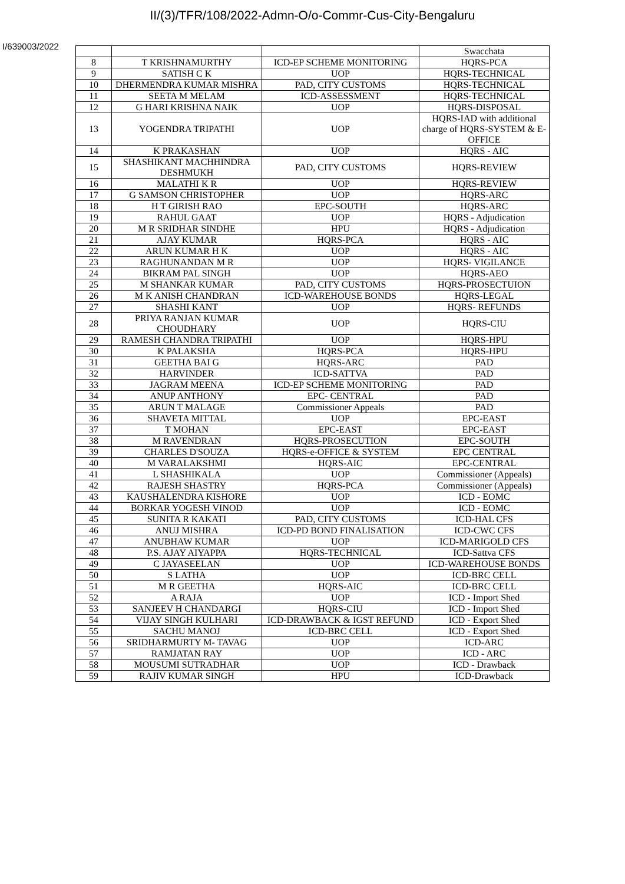II/(3)/TFR/108/2022-Admn-O/o-Commr-Cus-City-Bengaluru
I/639003/2022
| | | | Swacchata |
| 8 | T KRISHNAMURTHY | ICD-EP SCHEME MONITORING | HQRS-PCA |
| 9 | SATISH C K | UOP | HQRS-TECHNICAL |
| 10 | DHERMENDRA KUMAR MISHRA | PAD, CITY CUSTOMS | HQRS-TECHNICAL |
| 11 | SEETA M MELAM | ICD-ASSESSMENT | HQRS-TECHNICAL |
| 12 | G HARI KRISHNA NAIK | UOP | HQRS-DISPOSAL |
| 13 | YOGENDRA TRIPATHI | UOP | HQRS-IAD with additional charge of HQRS-SYSTEM & E-OFFICE |
| 14 | K PRAKASHAN | UOP | HQRS - AIC |
| 15 | SHASHIKANT MACHHINDRA DESHMUKH | PAD, CITY CUSTOMS | HQRS-REVIEW |
| 16 | MALATHI K R | UOP | HQRS-REVIEW |
| 17 | G SAMSON CHRISTOPHER | UOP | HQRS-ARC |
| 18 | H T GIRISH RAO | EPC-SOUTH | HQRS-ARC |
| 19 | RAHUL GAAT | UOP | HQRS - Adjudication |
| 20 | M R SRIDHAR SINDHE | HPU | HQRS - Adjudication |
| 21 | AJAY KUMAR | HQRS-PCA | HQRS - AIC |
| 22 | ARUN KUMAR H K | UOP | HQRS - AIC |
| 23 | RAGHUNANDAN M R | UOP | HQRS- VIGILANCE |
| 24 | BIKRAM PAL SINGH | UOP | HQRS-AEO |
| 25 | M SHANKAR KUMAR | PAD, CITY CUSTOMS | HQRS-PROSECTUION |
| 26 | M K ANISH CHANDRAN | ICD-WAREHOUSE BONDS | HQRS-LEGAL |
| 27 | SHASHI KANT | UOP | HQRS- REFUNDS |
| 28 | PRIYA RANJAN KUMAR CHOUDHARY | UOP | HQRS-CIU |
| 29 | RAMESH CHANDRA TRIPATHI | UOP | HQRS-HPU |
| 30 | K PALAKSHA | HQRS-PCA | HQRS-HPU |
| 31 | GEETHA BAI G | HQRS-ARC | PAD |
| 32 | HARVINDER | ICD-SATTVA | PAD |
| 33 | JAGRAM MEENA | ICD-EP SCHEME MONITORING | PAD |
| 34 | ANUP ANTHONY | EPC- CENTRAL | PAD |
| 35 | ARUN T MALAGE | Commissioner Appeals | PAD |
| 36 | SHAVETA MITTAL | UOP | EPC-EAST |
| 37 | T MOHAN | EPC-EAST | EPC-EAST |
| 38 | M RAVENDRAN | HQRS-PROSECUTION | EPC-SOUTH |
| 39 | CHARLES D'SOUZA | HQRS-e-OFFICE & SYSTEM | EPC CENTRAL |
| 40 | M VARALAKSHMI | HQRS-AIC | EPC-CENTRAL |
| 41 | L SHASHIKALA | UOP | Commissioner (Appeals) |
| 42 | RAJESH SHASTRY | HQRS-PCA | Commissioner (Appeals) |
| 43 | KAUSHALENDRA KISHORE | UOP | ICD - EOMC |
| 44 | BORKAR YOGESH VINOD | UOP | ICD - EOMC |
| 45 | SUNITA R KAKATI | PAD, CITY CUSTOMS | ICD-HAL CFS |
| 46 | ANUJ MISHRA | ICD-PD BOND FINALISATION | ICD-CWC CFS |
| 47 | ANUBHAW KUMAR | UOP | ICD-MARIGOLD CFS |
| 48 | P.S. AJAY AIYAPPA | HQRS-TECHNICAL | ICD-Sattva CFS |
| 49 | C JAYASEELAN | UOP | ICD-WAREHOUSE BONDS |
| 50 | S LATHA | UOP | ICD-BRC CELL |
| 51 | M R GEETHA | HQRS-AIC | ICD-BRC CELL |
| 52 | A RAJA | UOP | ICD - Import Shed |
| 53 | SANJEEV H CHANDARGI | HQRS-CIU | ICD - Import Shed |
| 54 | VIJAY SINGH KULHARI | ICD-DRAWBACK & IGST REFUND | ICD - Export Shed |
| 55 | SACHU MANOJ | ICD-BRC CELL | ICD - Export Shed |
| 56 | SRIDHARMURTY M- TAVAG | UOP | ICD-ARC |
| 57 | RAMJATAN RAY | UOP | ICD - ARC |
| 58 | MOUSUMI SUTRADHAR | UOP | ICD - Drawback |
| 59 | RAJIV KUMAR SINGH | HPU | ICD-Drawback |